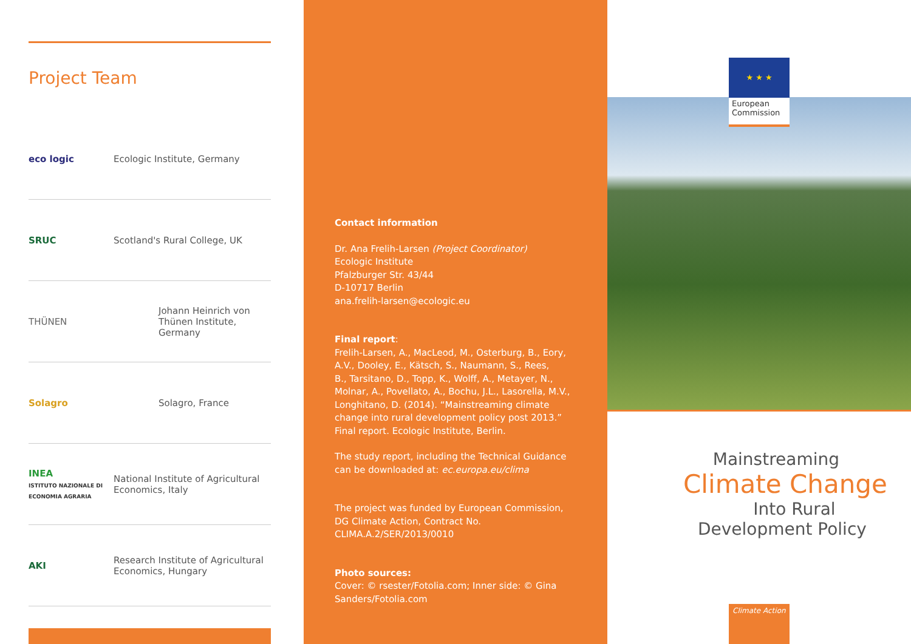Project Team
eco logic Ecologic Institute, Germany
SRUC Scotland's Rural College, UK
THÜNEN
Johann Heinrich von
Thünen Institute,
Germany
Solagro Solagro, France
INEA
ISTITUTO NAZIONALE DI ECONOMIA AGRARIA
National Institute of Agricultural
Economics, Italy
AKI
Research Institute of Agricultural
Economics, Hungary
Contact information
Dr. Ana Frelih-Larsen (Project Coordinator)
Ecologic Institute
Pfalzburger Str. 43/44
D-10717 Berlin
ana.frelih-larsen@ecologic.eu
Final report:
Frelih-Larsen, A., MacLeod, M., Osterburg, B., Eory,
A.V., Dooley, E., Kätsch, S., Naumann, S., Rees,
B., Tarsitano, D., Topp, K., Wolff, A., Metayer, N.,
Molnar, A., Povellato, A., Bochu, J.L., Lasorella, M.V.,
Longhitano, D. (2014). “Mainstreaming climate
change into rural development policy post 2013.”
Final report. Ecologic Institute, Berlin.
The study report, including the Technical Guidance
can be downloaded at: ec.europa.eu/clima
The project was funded by European Commission,
DG Climate Action, Contract No.
CLIMA.A.2/SER/2013/0010
Photo sources:
Cover: © rsester/Fotolia.com; Inner side: © Gina
Sanders/Fotolia.com
★ ★ ★
European Commission
Mainstreaming
Climate Change
Into Rural
Development Policy
Climate Action